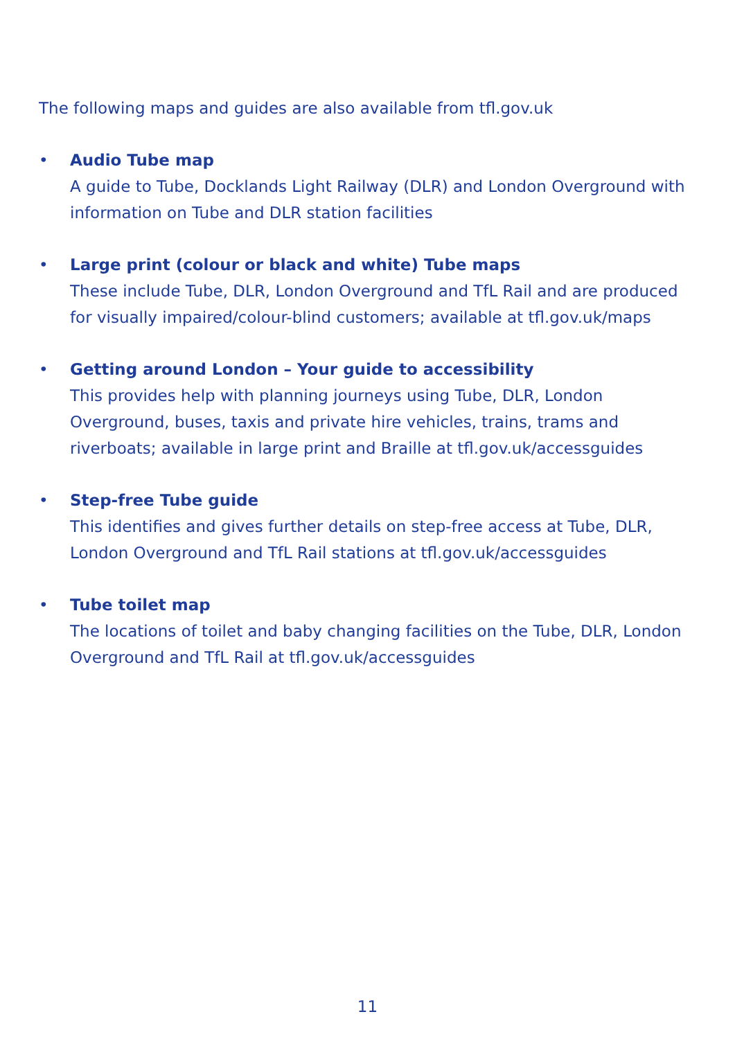The following maps and guides are also available from tfl.gov.uk
• Audio Tube map
A guide to Tube, Docklands Light Railway (DLR) and London Overground with information on Tube and DLR station facilities
• Large print (colour or black and white) Tube maps
These include Tube, DLR, London Overground and TfL Rail and are produced for visually impaired/colour-blind customers; available at tfl.gov.uk/maps
• Getting around London – Your guide to accessibility
This provides help with planning journeys using Tube, DLR, London Overground, buses, taxis and private hire vehicles, trains, trams and riverboats; available in large print and Braille at tfl.gov.uk/accessguides
• Step-free Tube guide
This identifies and gives further details on step-free access at Tube, DLR, London Overground and TfL Rail stations at tfl.gov.uk/accessguides
• Tube toilet map
The locations of toilet and baby changing facilities on the Tube, DLR, London Overground and TfL Rail at tfl.gov.uk/accessguides
11